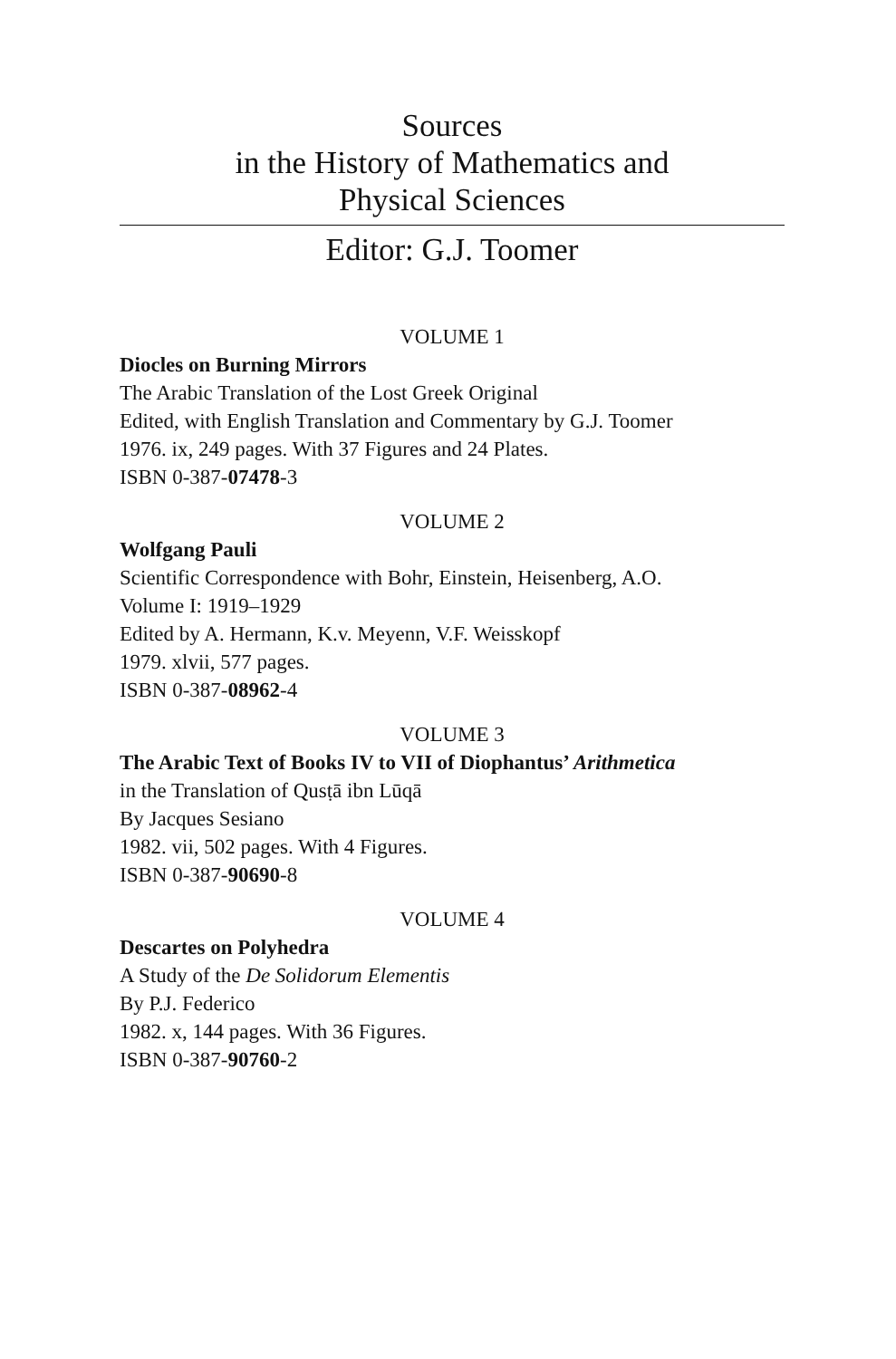Sources
in the History of Mathematics and
Physical Sciences
Editor: G.J. Toomer
VOLUME 1
Diocles on Burning Mirrors
The Arabic Translation of the Lost Greek Original
Edited, with English Translation and Commentary by G.J. Toomer
1976. ix, 249 pages. With 37 Figures and 24 Plates.
ISBN 0-387-07478-3
VOLUME 2
Wolfgang Pauli
Scientific Correspondence with Bohr, Einstein, Heisenberg, A.O.
Volume I: 1919–1929
Edited by A. Hermann, K.v. Meyenn, V.F. Weisskopf
1979. xlvii, 577 pages.
ISBN 0-387-08962-4
VOLUME 3
The Arabic Text of Books IV to VII of Diophantus’ Arithmetica
in the Translation of Qusṭā ibn Lūqā
By Jacques Sesiano
1982. vii, 502 pages. With 4 Figures.
ISBN 0-387-90690-8
VOLUME 4
Descartes on Polyhedra
A Study of the De Solidorum Elementis
By P.J. Federico
1982. x, 144 pages. With 36 Figures.
ISBN 0-387-90760-2